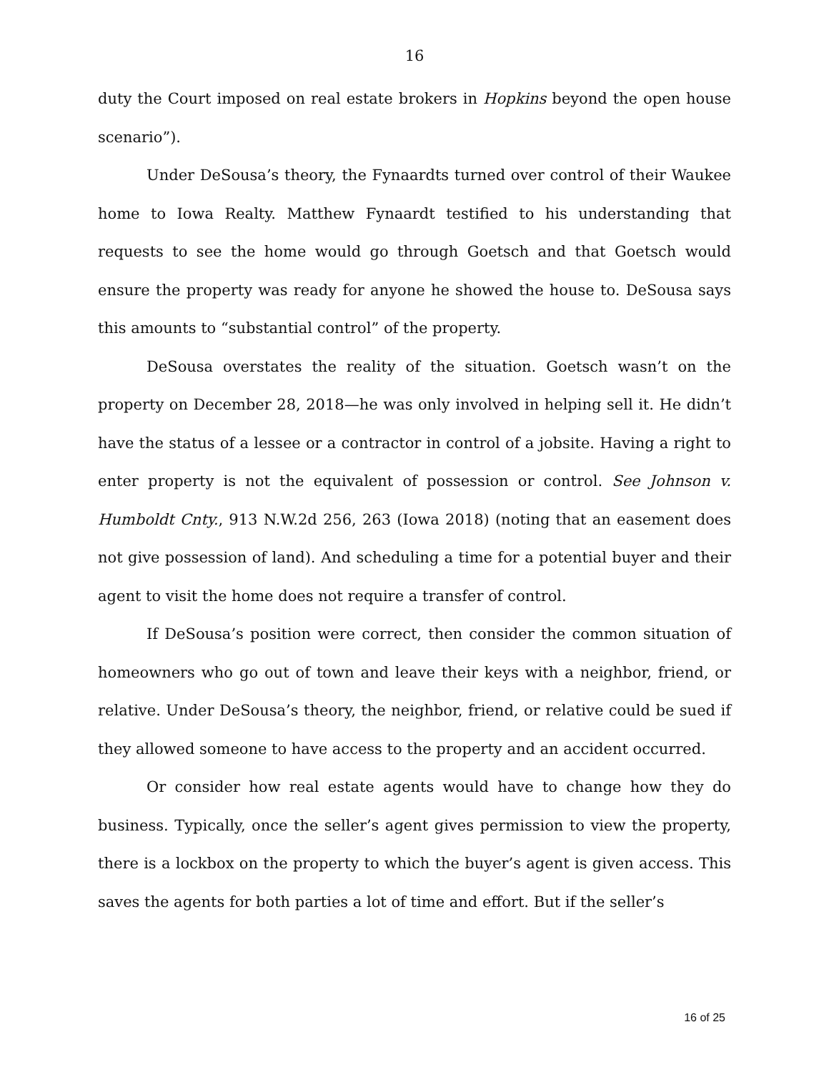16
duty the Court imposed on real estate brokers in Hopkins beyond the open house scenario”).
Under DeSousa’s theory, the Fynaardts turned over control of their Waukee home to Iowa Realty. Matthew Fynaardt testified to his understanding that requests to see the home would go through Goetsch and that Goetsch would ensure the property was ready for anyone he showed the house to. DeSousa says this amounts to “substantial control” of the property.
DeSousa overstates the reality of the situation. Goetsch wasn’t on the property on December 28, 2018—he was only involved in helping sell it. He didn’t have the status of a lessee or a contractor in control of a jobsite. Having a right to enter property is not the equivalent of possession or control. See Johnson v. Humboldt Cnty., 913 N.W.2d 256, 263 (Iowa 2018) (noting that an easement does not give possession of land). And scheduling a time for a potential buyer and their agent to visit the home does not require a transfer of control.
If DeSousa’s position were correct, then consider the common situation of homeowners who go out of town and leave their keys with a neighbor, friend, or relative. Under DeSousa’s theory, the neighbor, friend, or relative could be sued if they allowed someone to have access to the property and an accident occurred.
Or consider how real estate agents would have to change how they do business. Typically, once the seller’s agent gives permission to view the property, there is a lockbox on the property to which the buyer’s agent is given access. This saves the agents for both parties a lot of time and effort. But if the seller’s
16 of 25